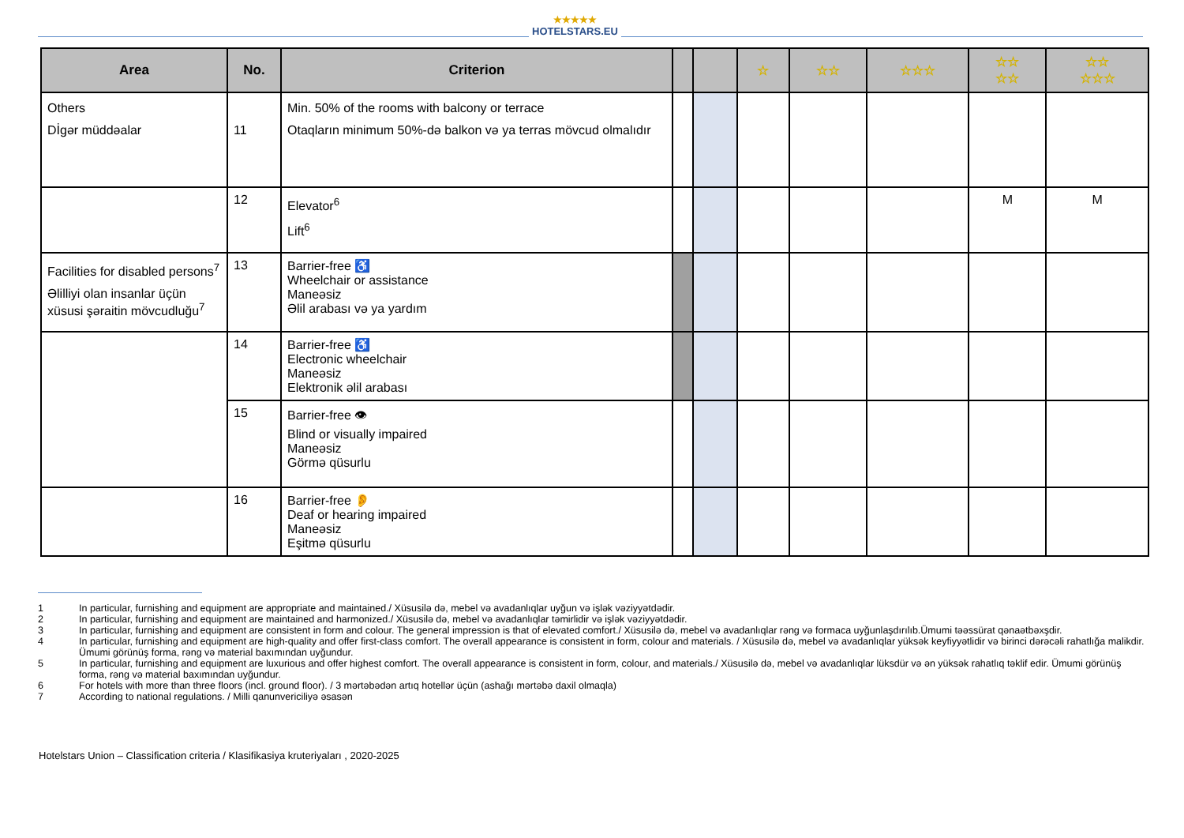★★★★★
HOTELSTARS.EU
| Area | No. | Criterion | | | ☆ | ☆☆ | ☆☆☆ | ☆☆ ☆☆ | ☆☆ ☆☆☆ |
| --- | --- | --- | --- | --- | --- | --- | --- | --- | --- |
| Others Dİgər müddəalar | 11 | Min. 50% of the rooms with balcony or terrace Otaqların minimum 50%-də balkon və ya terras mövcud olmalıdır | | | | | | | |
| | 12 | Elevator<sup>6</sup> Lift<sup>6</sup> | | | | | | M | M |
| Facilities for disabled persons<sup>7</sup> Əlilliyi olan insanlar üçün xüsusi şəraitin mövcudluğu<sup>7</sup> | 13 | Barrier-free ♿ Wheelchair or assistance Maneəsiz Əlil arabası və ya yardım | | | | | | | |
| | 14 | Barrier-free ♿ Electronic wheelchair Maneəsiz Elektronik əlil arabası | | | | | | | |
| | 15 | Barrier-free 👁 Blind or visually impaired Maneəsiz Görmə qüsurlu | | | | | | | |
| | 16 | Barrier-free 👂 Deaf or hearing impaired Maneəsiz Eşitmə qüsurlu | | | | | | | |
1 In particular, furnishing and equipment are appropriate and maintained./ Xüsusilə də, mebel və avadanlıqlar uyğun və işlək vəziyyətdədir.
2 In particular, furnishing and equipment are maintained and harmonized./ Xüsusilə də, mebel və avadanlıqlar təmirlidir və işlək vəziyyətdədir.
3 In particular, furnishing and equipment are consistent in form and colour. The general impression is that of elevated comfort./ Xüsusilə də, mebel və avadanlıqlar rəng və formaca uyğunlaşdırılıb.Ümumi təəssürat qənaətbəxşdir.
4 In particular, furnishing and equipment are high-quality and offer first-class comfort. The overall appearance is consistent in form, colour and materials. / Xüsusilə də, mebel və avadanlıqlar yüksək keyfiyyətlidir və birinci dərəcəli rahatlığa malikdir. Ümumi görünüş forma, rəng və material baxımından uyğundur.
5 In particular, furnishing and equipment are luxurious and offer highest comfort. The overall appearance is consistent in form, colour, and materials./ Xüsusilə də, mebel və avadanlıqlar lüksdür və ən yüksək rahatlıq təklif edir. Ümumi görünüş forma, rəng və material baxımından uyğundur.
6 For hotels with more than three floors (incl. ground floor). / 3 mərtəbədən artıq hotellər üçün (ashağı mərtəbə daxil olmaqla)
7 According to national regulations. / Milli qanunvericiliyə əsasən
Hotelstars Union – Classification criteria / Klasifikasiya kruteriyaları , 2020-2025